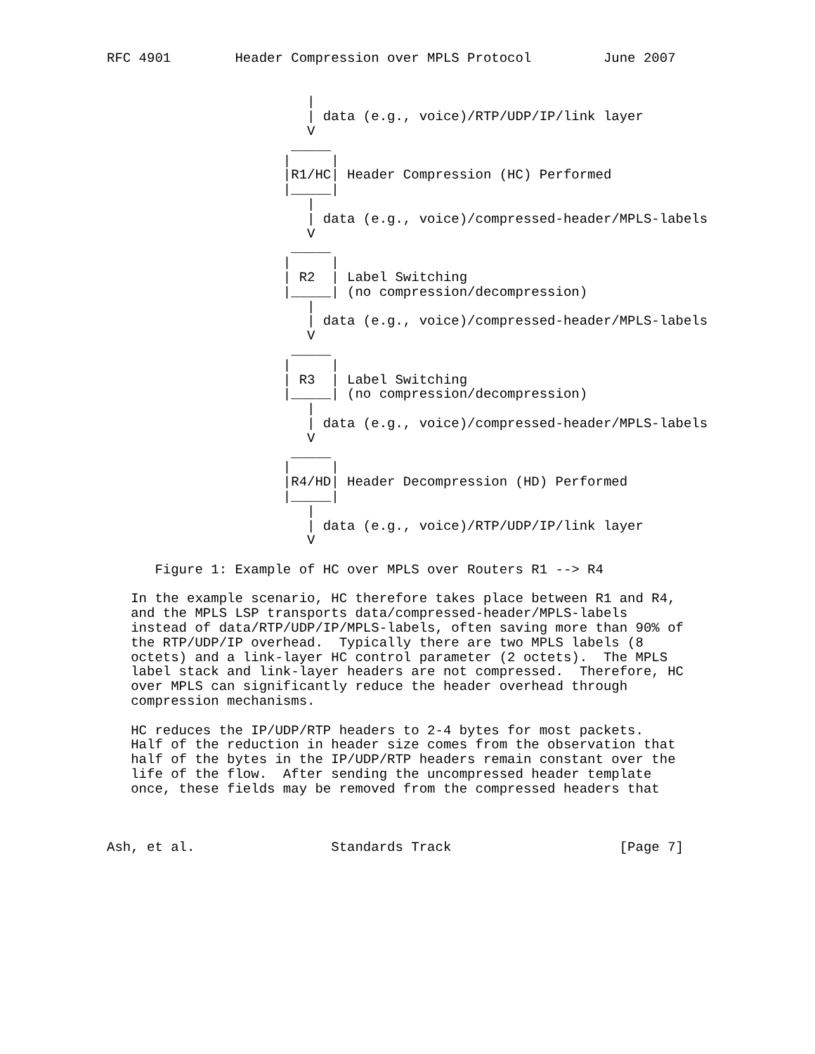RFC 4901        Header Compression over MPLS Protocol         June 2007


                         |
                         | data (e.g., voice)/RTP/UDP/IP/link layer
                         V
                       _____
                      |     |
                      |R1/HC| Header Compression (HC) Performed
                      |_____|
                         |
                         | data (e.g., voice)/compressed-header/MPLS-labels
                         V
                       _____
                      |     |
                      | R2  | Label Switching
                      |_____| (no compression/decompression)
                         |
                         | data (e.g., voice)/compressed-header/MPLS-labels
                         V
                       _____
                      |     |
                      | R3  | Label Switching
                      |_____| (no compression/decompression)
                         |
                         | data (e.g., voice)/compressed-header/MPLS-labels
                         V
                       _____
                      |     |
                      |R4/HD| Header Decompression (HD) Performed
                      |_____|
                         |
                         | data (e.g., voice)/RTP/UDP/IP/link layer
                         V

      Figure 1: Example of HC over MPLS over Routers R1 --> R4

   In the example scenario, HC therefore takes place between R1 and R4,
   and the MPLS LSP transports data/compressed-header/MPLS-labels
   instead of data/RTP/UDP/IP/MPLS-labels, often saving more than 90% of
   the RTP/UDP/IP overhead.  Typically there are two MPLS labels (8
   octets) and a link-layer HC control parameter (2 octets).  The MPLS
   label stack and link-layer headers are not compressed.  Therefore, HC
   over MPLS can significantly reduce the header overhead through
   compression mechanisms.

   HC reduces the IP/UDP/RTP headers to 2-4 bytes for most packets.
   Half of the reduction in header size comes from the observation that
   half of the bytes in the IP/UDP/RTP headers remain constant over the
   life of the flow.  After sending the uncompressed header template
   once, these fields may be removed from the compressed headers that



Ash, et al.                 Standards Track                     [Page 7]